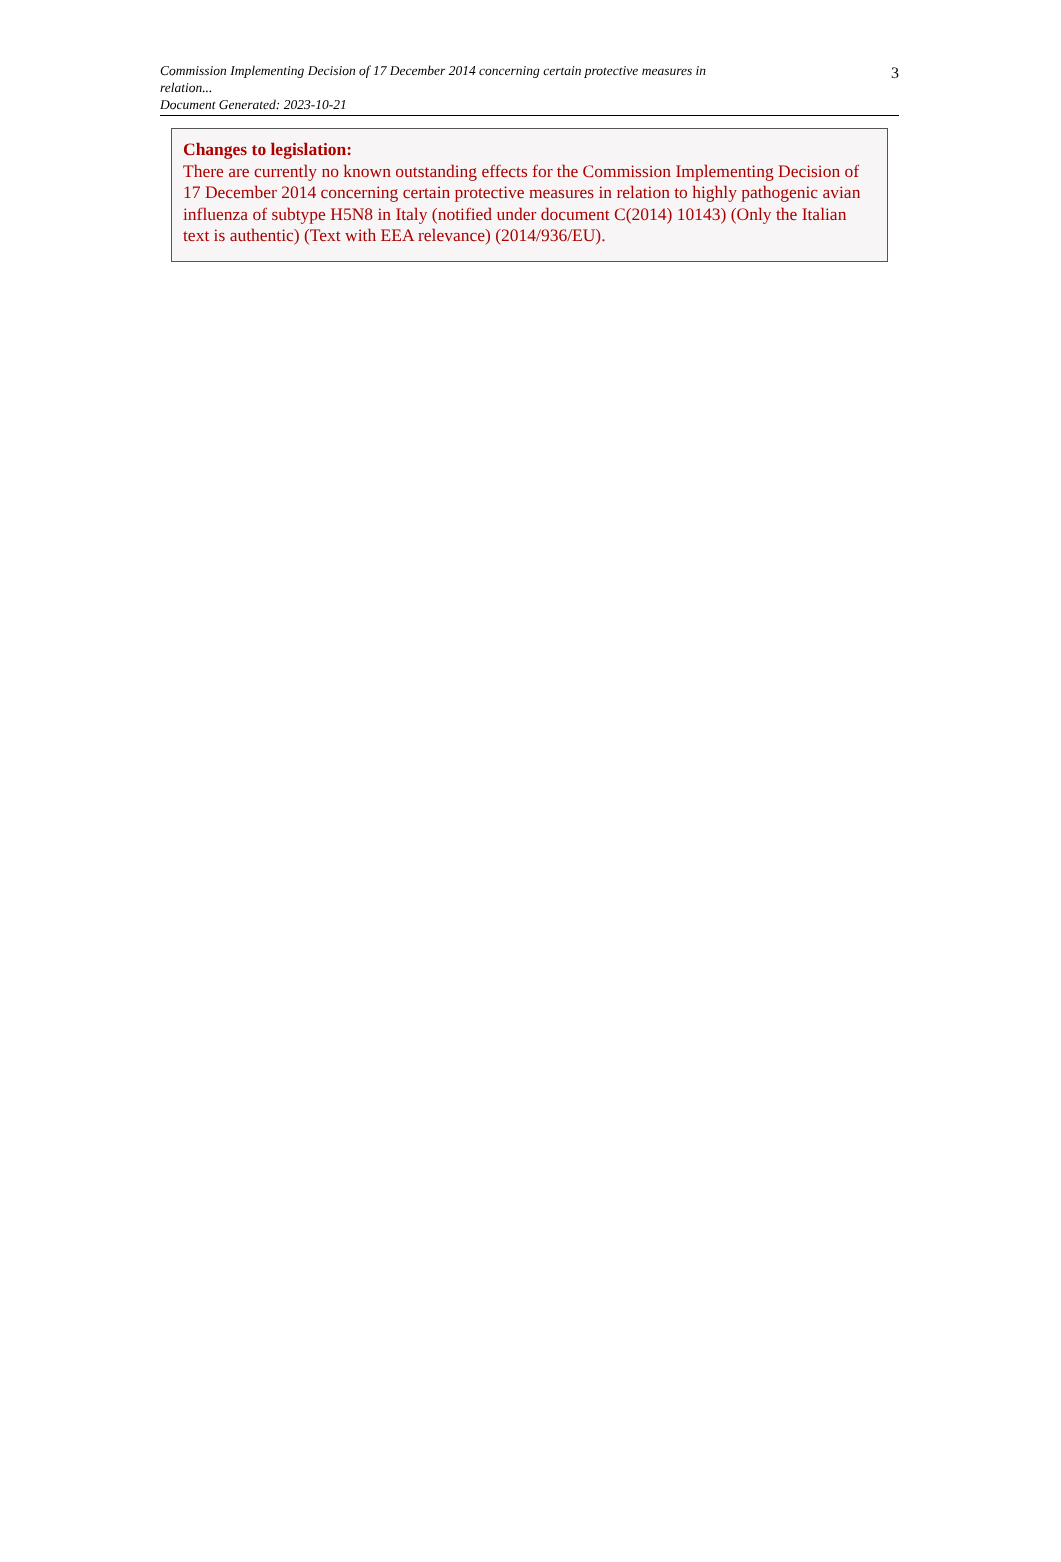Commission Implementing Decision of 17 December 2014 concerning certain protective measures in relation...
Document Generated: 2023-10-21
3
Changes to legislation:
There are currently no known outstanding effects for the Commission Implementing Decision of 17 December 2014 concerning certain protective measures in relation to highly pathogenic avian influenza of subtype H5N8 in Italy (notified under document C(2014) 10143) (Only the Italian text is authentic) (Text with EEA relevance) (2014/936/EU).